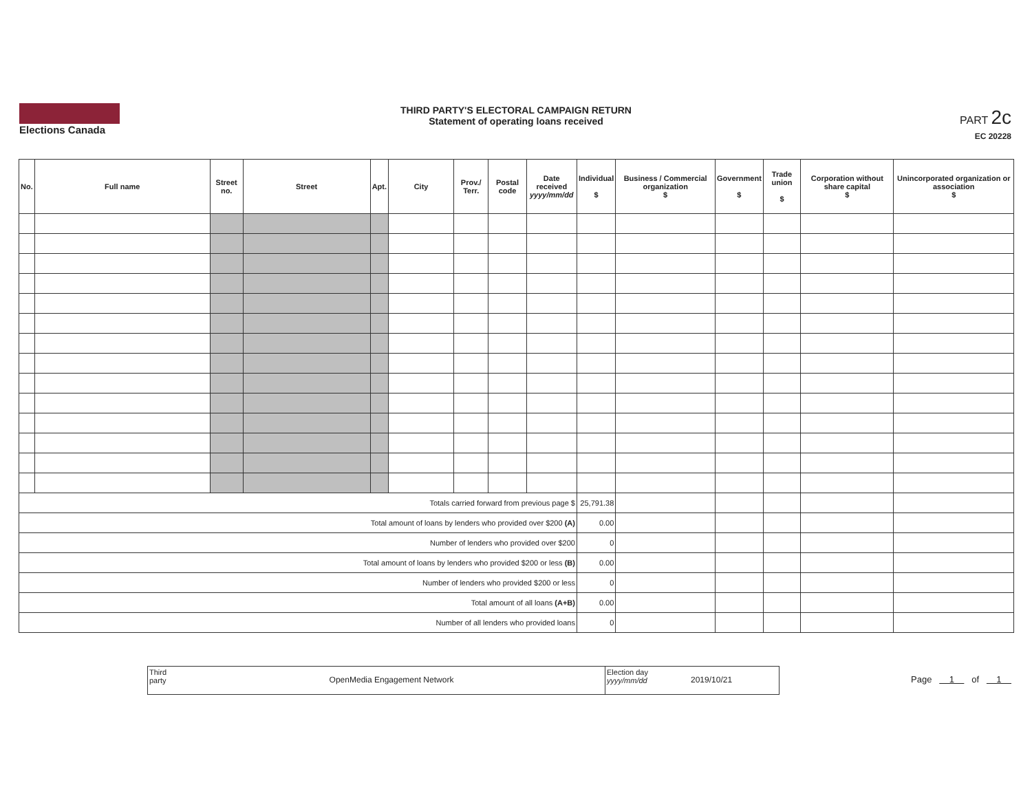Elections Canada
THIRD PARTY'S ELECTORAL CAMPAIGN RETURN
Statement of operating loans received
PART 2c
EC 20228
| No. | Full name | Street no. | Street | Apt. | City | Prov./ Terr. | Postal code | Date received yyyy/mm/dd | Individual $ | Business / Commercial organization $ | Government $ | Trade union $ | Corporation without share capital $ | Unincorporated organization or association $ |
| --- | --- | --- | --- | --- | --- | --- | --- | --- | --- | --- | --- | --- | --- | --- |
| Totals carried forward from previous page $ | | | | | | | | | 25,791.38 | | | | | |
| Total amount of loans by lenders who provided over $200 (A) | | | | | | | | | 0.00 | | | | | |
| Number of lenders who provided over $200 | | | | | | | | | 0 | | | | | |
| Total amount of loans by lenders who provided $200 or less (B) | | | | | | | | | 0.00 | | | | | |
| Number of lenders who provided $200 or less | | | | | | | | | 0 | | | | | |
| Total amount of all loans (A+B) | | | | | | | | | 0.00 | | | | | |
| Number of all lenders who provided loans | | | | | | | | | 0 | | | | | |
Third party
OpenMedia Engagement Network
Election day
yyyy/mm/dd
2019/10/21
Page 1 of 1